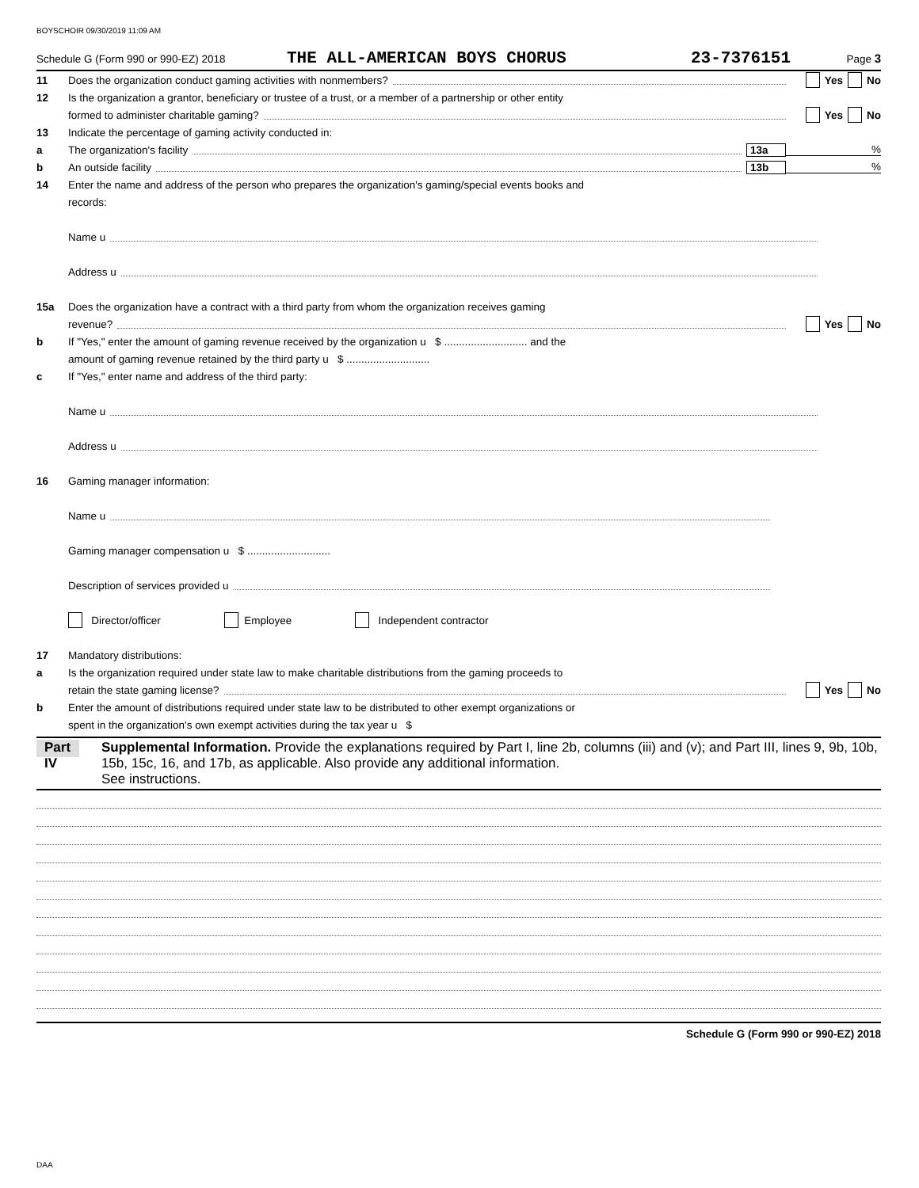BOYSCHOIR 09/30/2019 11:09 AM
Schedule G (Form 990 or 990-EZ) 2018 THE ALL-AMERICAN BOYS CHORUS 23-7376151 Page 3
11 Does the organization conduct gaming activities with nonmembers? Yes No
12 Is the organization a grantor, beneficiary or trustee of a trust, or a member of a partnership or other entity
formed to administer charitable gaming? Yes No
13 Indicate the percentage of gaming activity conducted in:
a The organization's facility 13a%
b An outside facility 13b%
14 Enter the name and address of the person who prepares the organization's gaming/special events books and
records:
Name u
Address u
15a Does the organization have a contract with a third party from whom the organization receives gaming
revenue? Yes No
b If "Yes," enter the amount of gaming revenue received by the organization u $ ............................ and the
amount of gaming revenue retained by the third party u $ ............................
c If "Yes," enter name and address of the third party:
Name u
Address u
16 Gaming manager information:
Name u
Gaming manager compensation u $ ............................
Description of services provided u
Director/officer Employee Independent contractor
17 Mandatory distributions:
a Is the organization required under state law to make charitable distributions from the gaming proceeds to
retain the state gaming license? Yes No
b Enter the amount of distributions required under state law to be distributed to other exempt organizations or
spent in the organization's own exempt activities during the tax year u $
Part IV Supplemental Information. Provide the explanations required by Part I, line 2b, columns (iii) and (v); and Part III, lines 9, 9b, 10b, 15b, 15c, 16, and 17b, as applicable. Also provide any additional information.
See instructions.
Schedule G (Form 990 or 990-EZ) 2018
DAA